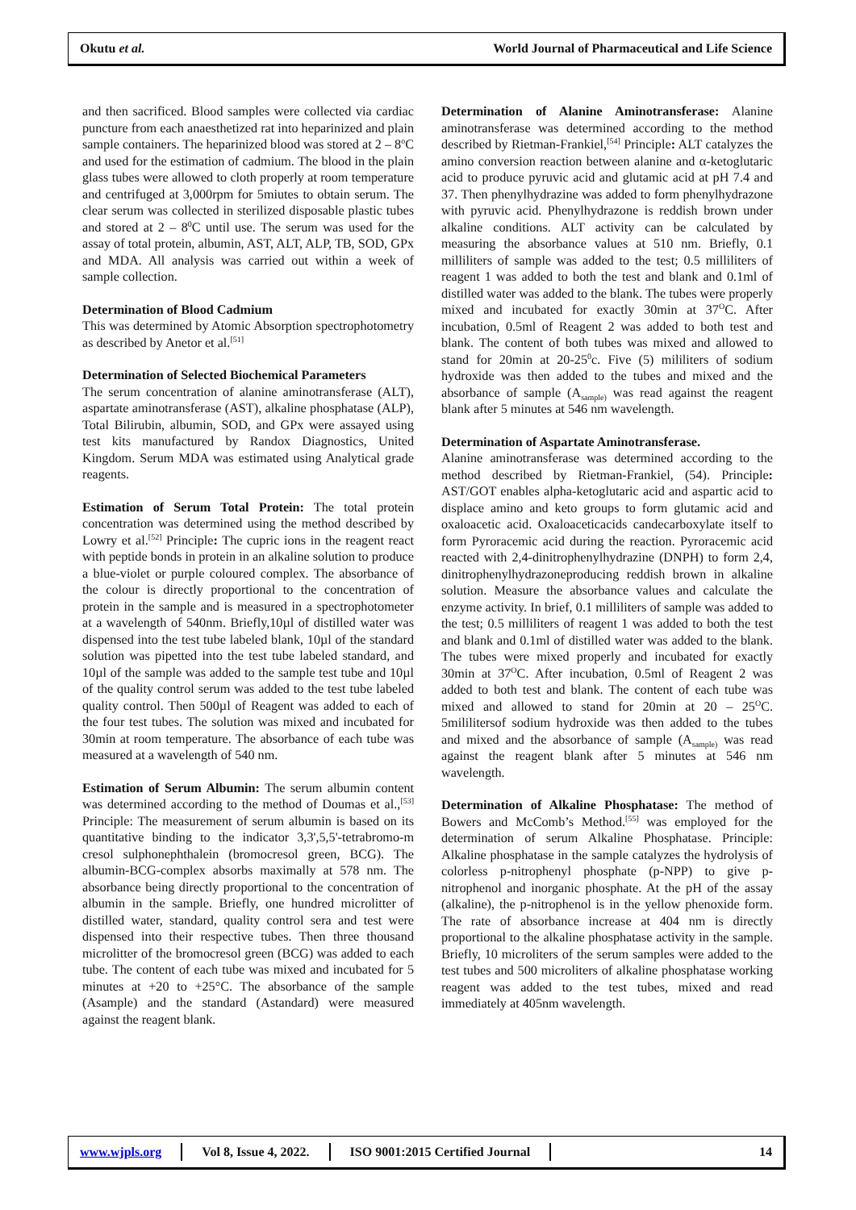Okutu et al. World Journal of Pharmaceutical and Life Science
and then sacrificed. Blood samples were collected via cardiac puncture from each anaesthetized rat into heparinized and plain sample containers. The heparinized blood was stored at 2 – 8<sup>o</sup>C and used for the estimation of cadmium. The blood in the plain glass tubes were allowed to cloth properly at room temperature and centrifuged at 3,000rpm for 5miutes to obtain serum. The clear serum was collected in sterilized disposable plastic tubes and stored at 2 – 8<sup>0</sup>C until use. The serum was used for the assay of total protein, albumin, AST, ALT, ALP, TB, SOD, GPx and MDA. All analysis was carried out within a week of sample collection.
Determination of Blood Cadmium
This was determined by Atomic Absorption spectrophotometry as described by Anetor et al.<sup>[51]</sup>
Determination of Selected Biochemical Parameters
The serum concentration of alanine aminotransferase (ALT), aspartate aminotransferase (AST), alkaline phosphatase (ALP), Total Bilirubin, albumin, SOD, and GPx were assayed using test kits manufactured by Randox Diagnostics, United Kingdom. Serum MDA was estimated using Analytical grade reagents.
Estimation of Serum Total Protein: The total protein concentration was determined using the method described by Lowry et al.<sup>[52]</sup> Principle: The cupric ions in the reagent react with peptide bonds in protein in an alkaline solution to produce a blue-violet or purple coloured complex. The absorbance of the colour is directly proportional to the concentration of protein in the sample and is measured in a spectrophotometer at a wavelength of 540nm. Briefly,10µl of distilled water was dispensed into the test tube labeled blank, 10µl of the standard solution was pipetted into the test tube labeled standard, and 10µl of the sample was added to the sample test tube and 10µl of the quality control serum was added to the test tube labeled quality control. Then 500µl of Reagent was added to each of the four test tubes. The solution was mixed and incubated for 30min at room temperature. The absorbance of each tube was measured at a wavelength of 540 nm.
Estimation of Serum Albumin: The serum albumin content was determined according to the method of Doumas et al.,<sup>[53]</sup> Principle: The measurement of serum albumin is based on its quantitative binding to the indicator 3,3',5,5'-tetrabromo-m cresol sulphonephthalein (bromocresol green, BCG). The albumin-BCG-complex absorbs maximally at 578 nm. The absorbance being directly proportional to the concentration of albumin in the sample. Briefly, one hundred microlitter of distilled water, standard, quality control sera and test were dispensed into their respective tubes. Then three thousand microlitter of the bromocresol green (BCG) was added to each tube. The content of each tube was mixed and incubated for 5 minutes at +20 to +25°C. The absorbance of the sample (Asample) and the standard (Astandard) were measured against the reagent blank.
Determination of Alanine Aminotransferase: Alanine aminotransferase was determined according to the method described by Rietman-Frankiel,<sup>[54]</sup> Principle: ALT catalyzes the amino conversion reaction between alanine and α-ketoglutaric acid to produce pyruvic acid and glutamic acid at pH 7.4 and 37. Then phenylhydrazine was added to form phenylhydrazone with pyruvic acid. Phenylhydrazone is reddish brown under alkaline conditions. ALT activity can be calculated by measuring the absorbance values at 510 nm. Briefly, 0.1 milliliters of sample was added to the test; 0.5 milliliters of reagent 1 was added to both the test and blank and 0.1ml of distilled water was added to the blank. The tubes were properly mixed and incubated for exactly 30min at 37<sup>O</sup>C. After incubation, 0.5ml of Reagent 2 was added to both test and blank. The content of both tubes was mixed and allowed to stand for 20min at 20-25<sup>0</sup>c. Five (5) mililiters of sodium hydroxide was then added to the tubes and mixed and the absorbance of sample (A<sub>sample)</sub> was read against the reagent blank after 5 minutes at 546 nm wavelength.
Determination of Aspartate Aminotransferase.
Alanine aminotransferase was determined according to the method described by Rietman-Frankiel, (54). Principle: AST/GOT enables alpha-ketoglutaric acid and aspartic acid to displace amino and keto groups to form glutamic acid and oxaloacetic acid. Oxaloaceticacids candecarboxylate itself to form Pyroracemic acid during the reaction. Pyroracemic acid reacted with 2,4-dinitrophenylhydrazine (DNPH) to form 2,4, dinitrophenylhydrazoneproducing reddish brown in alkaline solution. Measure the absorbance values and calculate the enzyme activity. In brief, 0.1 milliliters of sample was added to the test; 0.5 milliliters of reagent 1 was added to both the test and blank and 0.1ml of distilled water was added to the blank. The tubes were mixed properly and incubated for exactly 30min at 37<sup>O</sup>C. After incubation, 0.5ml of Reagent 2 was added to both test and blank. The content of each tube was mixed and allowed to stand for 20min at 20 – 25<sup>O</sup>C. 5mililitersof sodium hydroxide was then added to the tubes and mixed and the absorbance of sample (A<sub>sample)</sub> was read against the reagent blank after 5 minutes at 546 nm wavelength.
Determination of Alkaline Phosphatase: The method of Bowers and McComb’s Method.<sup>[55]</sup> was employed for the determination of serum Alkaline Phosphatase. Principle: Alkaline phosphatase in the sample catalyzes the hydrolysis of colorless p-nitrophenyl phosphate (p-NPP) to give p-nitrophenol and inorganic phosphate. At the pH of the assay (alkaline), the p-nitrophenol is in the yellow phenoxide form. The rate of absorbance increase at 404 nm is directly proportional to the alkaline phosphatase activity in the sample. Briefly, 10 microliters of the serum samples were added to the test tubes and 500 microliters of alkaline phosphatase working reagent was added to the test tubes, mixed and read immediately at 405nm wavelength.
www.wjpls.org Vol 8, Issue 4, 2022. ISO 9001:2015 Certified Journal 14